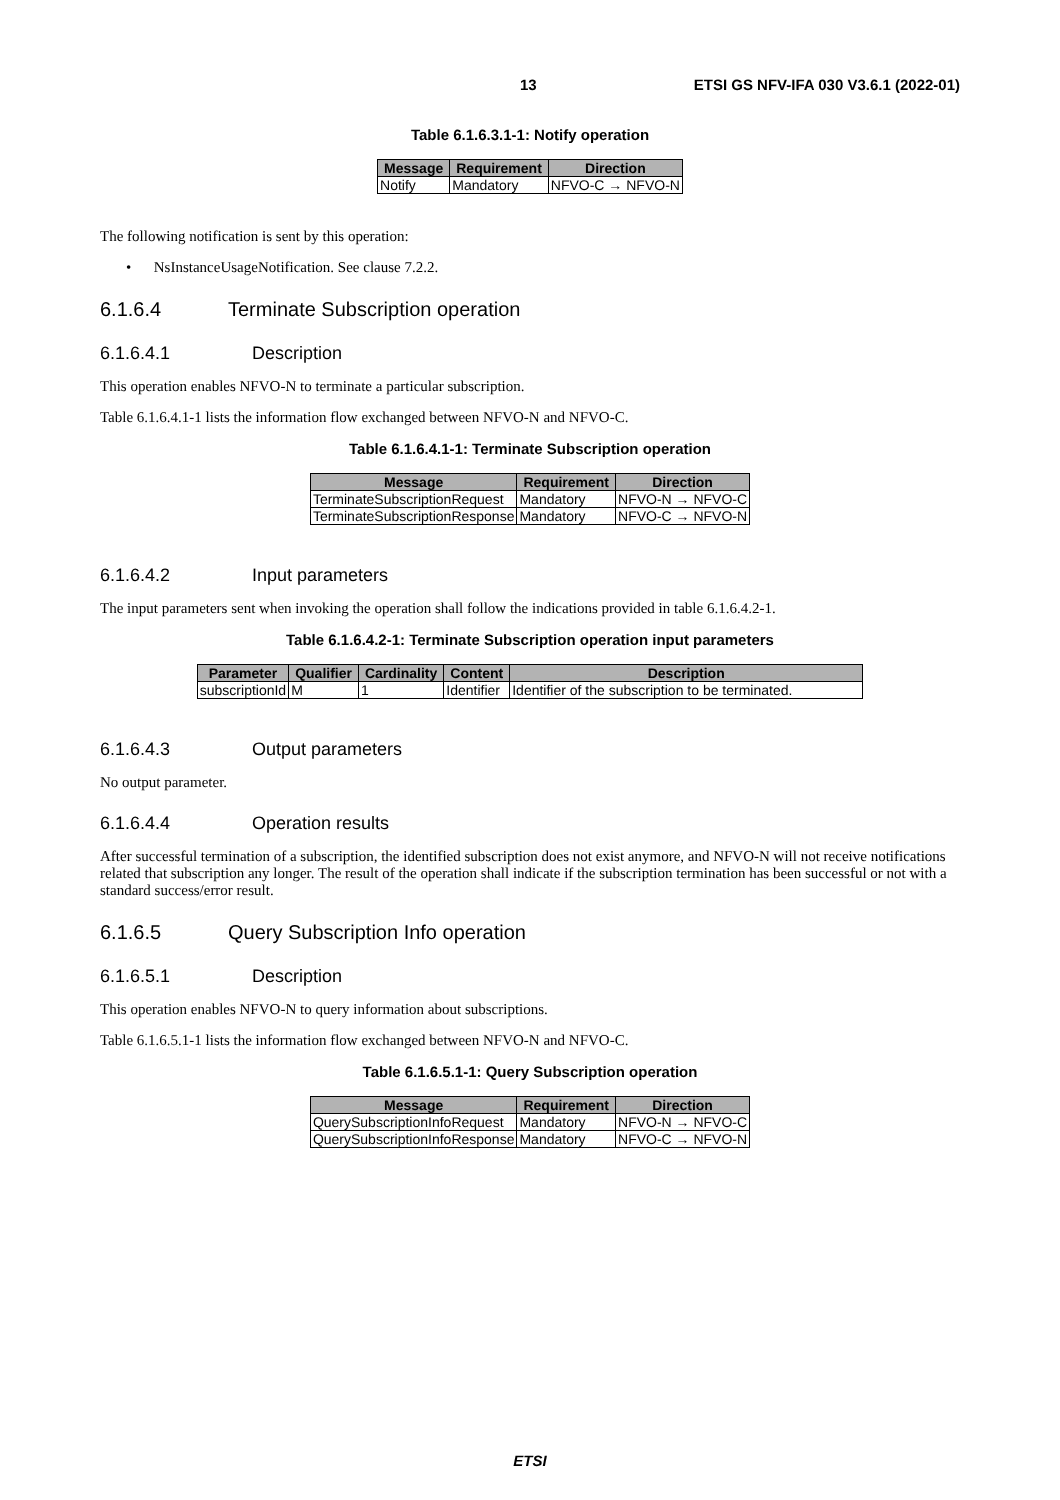13 ETSI GS NFV-IFA 030 V3.6.1 (2022-01)
Table 6.1.6.3.1-1: Notify operation
| Message | Requirement | Direction |
| --- | --- | --- |
| Notify | Mandatory | NFVO-C → NFVO-N |
The following notification is sent by this operation:
• NsInstanceUsageNotification. See clause 7.2.2.
6.1.6.4 Terminate Subscription operation
6.1.6.4.1 Description
This operation enables NFVO-N to terminate a particular subscription.
Table 6.1.6.4.1-1 lists the information flow exchanged between NFVO-N and NFVO-C.
Table 6.1.6.4.1-1: Terminate Subscription operation
| Message | Requirement | Direction |
| --- | --- | --- |
| TerminateSubscriptionRequest | Mandatory | NFVO-N → NFVO-C |
| TerminateSubscriptionResponse | Mandatory | NFVO-C → NFVO-N |
6.1.6.4.2 Input parameters
The input parameters sent when invoking the operation shall follow the indications provided in table 6.1.6.4.2-1.
Table 6.1.6.4.2-1: Terminate Subscription operation input parameters
| Parameter | Qualifier | Cardinality | Content | Description |
| --- | --- | --- | --- | --- |
| subscriptionId | M | 1 | Identifier | Identifier of the subscription to be terminated. |
6.1.6.4.3 Output parameters
No output parameter.
6.1.6.4.4 Operation results
After successful termination of a subscription, the identified subscription does not exist anymore, and NFVO-N will not receive notifications related that subscription any longer. The result of the operation shall indicate if the subscription termination has been successful or not with a standard success/error result.
6.1.6.5 Query Subscription Info operation
6.1.6.5.1 Description
This operation enables NFVO-N to query information about subscriptions.
Table 6.1.6.5.1-1 lists the information flow exchanged between NFVO-N and NFVO-C.
Table 6.1.6.5.1-1: Query Subscription operation
| Message | Requirement | Direction |
| --- | --- | --- |
| QuerySubscriptionInfoRequest | Mandatory | NFVO-N → NFVO-C |
| QuerySubscriptionInfoResponse | Mandatory | NFVO-C → NFVO-N |
ETSI